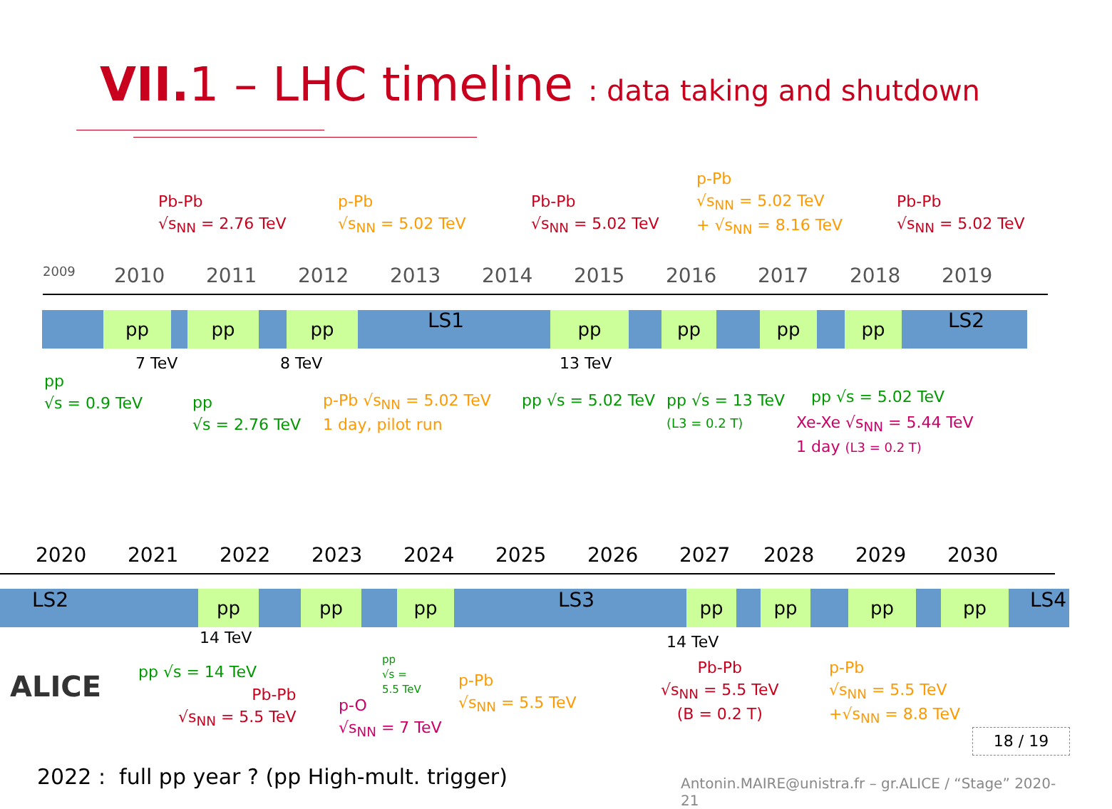VII. 1 – LHC timeline : data taking and shutdown
Pb-Pb
√s<sub>NN</sub> = 2.76 TeV
p-Pb
√s<sub>NN</sub> = 5.02 TeV
Pb-Pb
√s<sub>NN</sub> = 5.02 TeV
p-Pb
√s<sub>NN</sub> = 5.02 TeV
+ √s<sub>NN</sub> = 8.16 TeV
Pb-Pb
√s<sub>NN</sub> = 5.02 TeV
2009 2010 2011 2012 2013 2014 2015 2016 2017 2018 2019
pp pp pp LS1 pp pp pp pp LS2
7 TeV 8 TeV 13 TeV
pp
√s = 0.9 TeV
pp
√s = 2.76 TeV
p-Pb √s<sub>NN</sub> = 5.02 TeV
1 day, pilot run
pp √s = 5.02 TeV
pp √s = 13 TeV
(L3 = 0.2 T)
pp √s = 5.02 TeV
Xe-Xe √s<sub>NN</sub> = 5.44 TeV
1 day (L3 = 0.2 T)
2020 2021 2022 2023 2024 2025 2026 2027 2028 2029 2030
LS2 pp pp pp LS3 pp pp pp pp LS4
14 TeV 14 TeV
ALICE pp √s = 14 TeV
Pb-Pb
√s<sub>NN</sub> = 5.5 TeV
p-O
√s<sub>NN</sub> = 7 TeV
pp
√s =
5.5 TeV
p-Pb
√s<sub>NN</sub> = 5.5 TeV
Pb-Pb
√s<sub>NN</sub> = 5.5 TeV
(B = 0.2 T)
p-Pb
√s<sub>NN</sub> = 5.5 TeV
+√s<sub>NN</sub> = 8.8 TeV
18 / 19
2022 : full pp year ? (pp High-mult. trigger)
Antonin.MAIRE@unistra.fr – gr.ALICE / “Stage” 2020-21